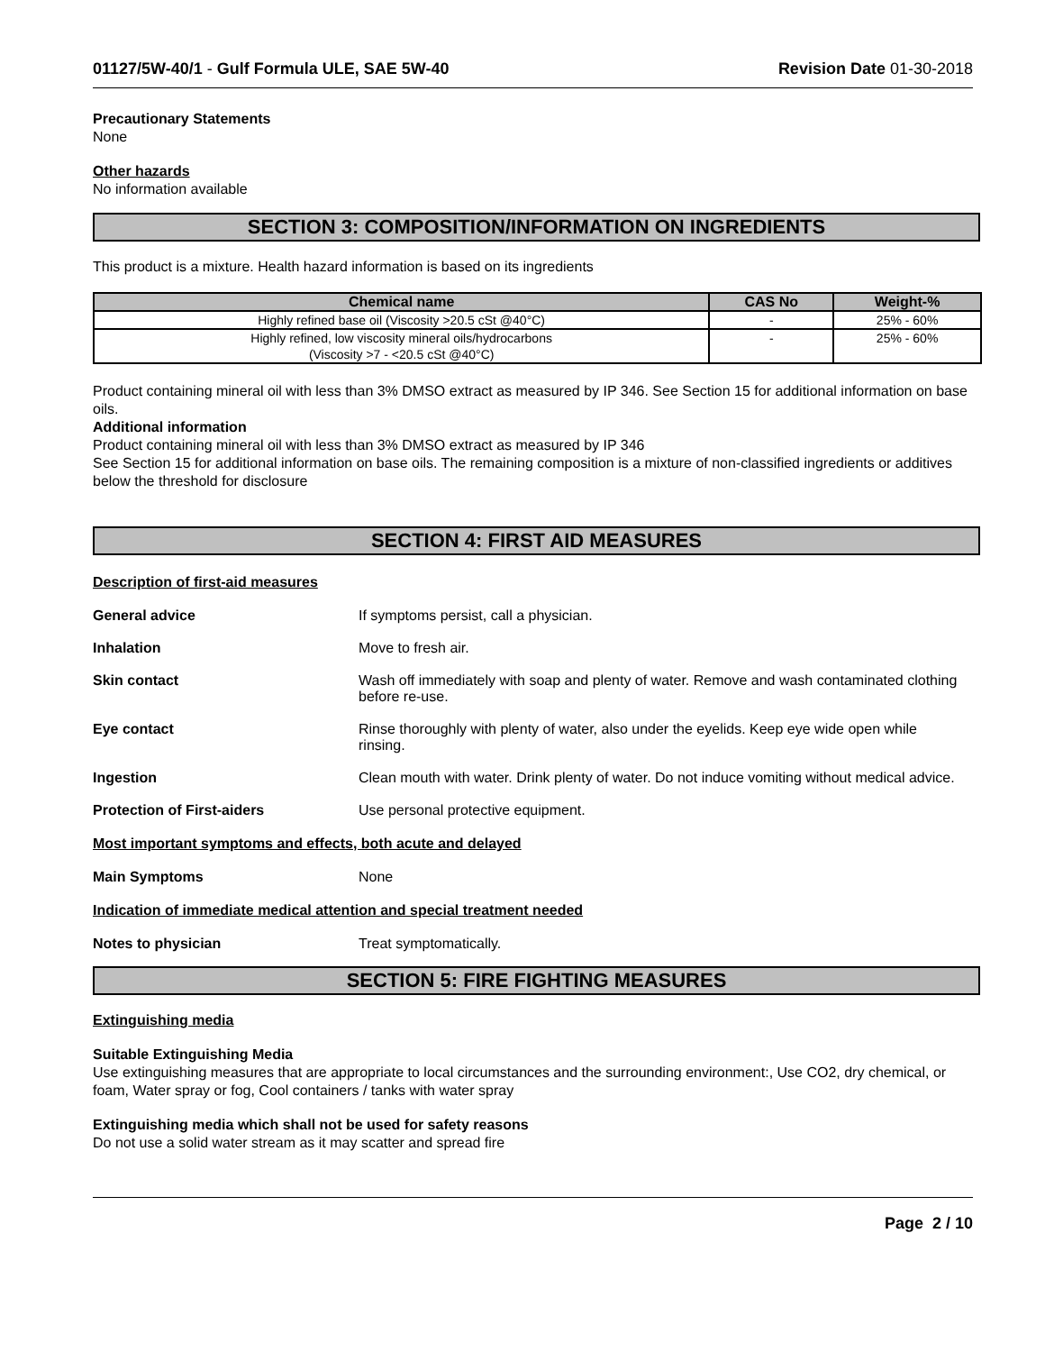01127/5W-40/1 - Gulf Formula ULE, SAE 5W-40 Revision Date 01-30-2018
Precautionary Statements
None
Other hazards
No information available
SECTION 3: COMPOSITION/INFORMATION ON INGREDIENTS
This product is a mixture. Health hazard information is based on its ingredients
| Chemical name | CAS No | Weight-% |
| --- | --- | --- |
| Highly refined base oil (Viscosity >20.5 cSt @40°C) | - | 25% - 60% |
| Highly refined, low viscosity mineral oils/hydrocarbons (Viscosity >7 - <20.5 cSt @40°C) | - | 25% - 60% |
Product containing mineral oil with less than 3% DMSO extract as measured by IP 346. See Section 15 for additional information on base oils.
Additional information
Product containing mineral oil with less than 3% DMSO extract as measured by IP 346
See Section 15 for additional information on base oils. The remaining composition is a mixture of non-classified ingredients or additives below the threshold for disclosure
SECTION 4: FIRST AID MEASURES
Description of first-aid measures
General advice If symptoms persist, call a physician.
Inhalation Move to fresh air.
Skin contact Wash off immediately with soap and plenty of water. Remove and wash contaminated clothing before re-use.
Eye contact Rinse thoroughly with plenty of water, also under the eyelids. Keep eye wide open while rinsing.
Ingestion Clean mouth with water. Drink plenty of water. Do not induce vomiting without medical advice.
Protection of First-aiders Use personal protective equipment.
Most important symptoms and effects, both acute and delayed
Main Symptoms None
Indication of immediate medical attention and special treatment needed
Notes to physician Treat symptomatically.
SECTION 5: FIRE FIGHTING MEASURES
Extinguishing media
Suitable Extinguishing Media
Use extinguishing measures that are appropriate to local circumstances and the surrounding environment:, Use CO2, dry chemical, or foam, Water spray or fog, Cool containers / tanks with water spray
Extinguishing media which shall not be used for safety reasons
Do not use a solid water stream as it may scatter and spread fire
Page 2 / 10